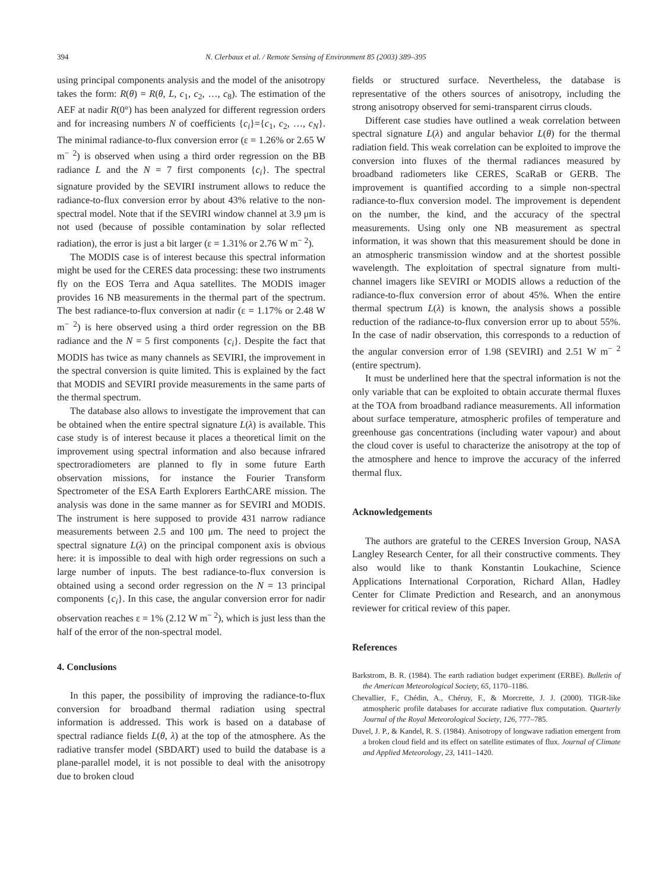394 N. Clerbaux et al. / Remote Sensing of Environment 85 (2003) 389–395
using principal components analysis and the model of the anisotropy takes the form: R(θ) = R(θ, L, c<sub>1</sub>, c<sub>2</sub>, …, c<sub>8</sub>). The estimation of the AEF at nadir R(0°) has been analyzed for different regression orders and for increasing numbers N of coefficients {c<sub>i</sub>}={c<sub>1</sub>, c<sub>2</sub>, …, c<sub>N</sub>}. The minimal radiance-to-flux conversion error (ε = 1.26% or 2.65 W m<sup>− 2</sup>) is observed when using a third order regression on the BB radiance L and the N = 7 first components {c<sub>i</sub>}. The spectral signature provided by the SEVIRI instrument allows to reduce the radiance-to-flux conversion error by about 43% relative to the non-spectral model. Note that if the SEVIRI window channel at 3.9 μm is not used (because of possible contamination by solar reflected radiation), the error is just a bit larger (ε = 1.31% or 2.76 W m<sup>− 2</sup>).
The MODIS case is of interest because this spectral information might be used for the CERES data processing: these two instruments fly on the EOS Terra and Aqua satellites. The MODIS imager provides 16 NB measurements in the thermal part of the spectrum. The best radiance-to-flux conversion at nadir (ε = 1.17% or 2.48 W m<sup>− 2</sup>) is here observed using a third order regression on the BB radiance and the N = 5 first components {c<sub>i</sub>}. Despite the fact that MODIS has twice as many channels as SEVIRI, the improvement in the spectral conversion is quite limited. This is explained by the fact that MODIS and SEVIRI provide measurements in the same parts of the thermal spectrum.
The database also allows to investigate the improvement that can be obtained when the entire spectral signature L(λ) is available. This case study is of interest because it places a theoretical limit on the improvement using spectral information and also because infrared spectroradiometers are planned to fly in some future Earth observation missions, for instance the Fourier Transform Spectrometer of the ESA Earth Explorers EarthCARE mission. The analysis was done in the same manner as for SEVIRI and MODIS. The instrument is here supposed to provide 431 narrow radiance measurements between 2.5 and 100 μm. The need to project the spectral signature L(λ) on the principal component axis is obvious here: it is impossible to deal with high order regressions on such a large number of inputs. The best radiance-to-flux conversion is obtained using a second order regression on the N = 13 principal components {c<sub>i</sub>}. In this case, the angular conversion error for nadir observation reaches ε = 1% (2.12 W m<sup>− 2</sup>), which is just less than the half of the error of the non-spectral model.
4. Conclusions
In this paper, the possibility of improving the radiance-to-flux conversion for broadband thermal radiation using spectral information is addressed. This work is based on a database of spectral radiance fields L(θ, λ) at the top of the atmosphere. As the radiative transfer model (SBDART) used to build the database is a plane-parallel model, it is not possible to deal with the anisotropy due to broken cloud
fields or structured surface. Nevertheless, the database is representative of the others sources of anisotropy, including the strong anisotropy observed for semi-transparent cirrus clouds.
Different case studies have outlined a weak correlation between spectral signature L(λ) and angular behavior L(θ) for the thermal radiation field. This weak correlation can be exploited to improve the conversion into fluxes of the thermal radiances measured by broadband radiometers like CERES, ScaRaB or GERB. The improvement is quantified according to a simple non-spectral radiance-to-flux conversion model. The improvement is dependent on the number, the kind, and the accuracy of the spectral measurements. Using only one NB measurement as spectral information, it was shown that this measurement should be done in an atmospheric transmission window and at the shortest possible wavelength. The exploitation of spectral signature from multi-channel imagers like SEVIRI or MODIS allows a reduction of the radiance-to-flux conversion error of about 45%. When the entire thermal spectrum L(λ) is known, the analysis shows a possible reduction of the radiance-to-flux conversion error up to about 55%. In the case of nadir observation, this corresponds to a reduction of the angular conversion error of 1.98 (SEVIRI) and 2.51 W m<sup>− 2</sup> (entire spectrum).
It must be underlined here that the spectral information is not the only variable that can be exploited to obtain accurate thermal fluxes at the TOA from broadband radiance measurements. All information about surface temperature, atmospheric profiles of temperature and greenhouse gas concentrations (including water vapour) and about the cloud cover is useful to characterize the anisotropy at the top of the atmosphere and hence to improve the accuracy of the inferred thermal flux.
Acknowledgements
The authors are grateful to the CERES Inversion Group, NASA Langley Research Center, for all their constructive comments. They also would like to thank Konstantin Loukachine, Science Applications International Corporation, Richard Allan, Hadley Center for Climate Prediction and Research, and an anonymous reviewer for critical review of this paper.
References
Barkstrom, B. R. (1984). The earth radiation budget experiment (ERBE). Bulletin of the American Meteorological Society, 65, 1170–1186.
Chevallier, F., Chédin, A., Chéruy, F., & Morcrette, J. J. (2000). TIGR-like atmospheric profile databases for accurate radiative flux computation. Quarterly Journal of the Royal Meteorological Society, 126, 777–785.
Duvel, J. P., & Kandel, R. S. (1984). Anisotropy of longwave radiation emergent from a broken cloud field and its effect on satellite estimates of flux. Journal of Climate and Applied Meteorology, 23, 1411–1420.